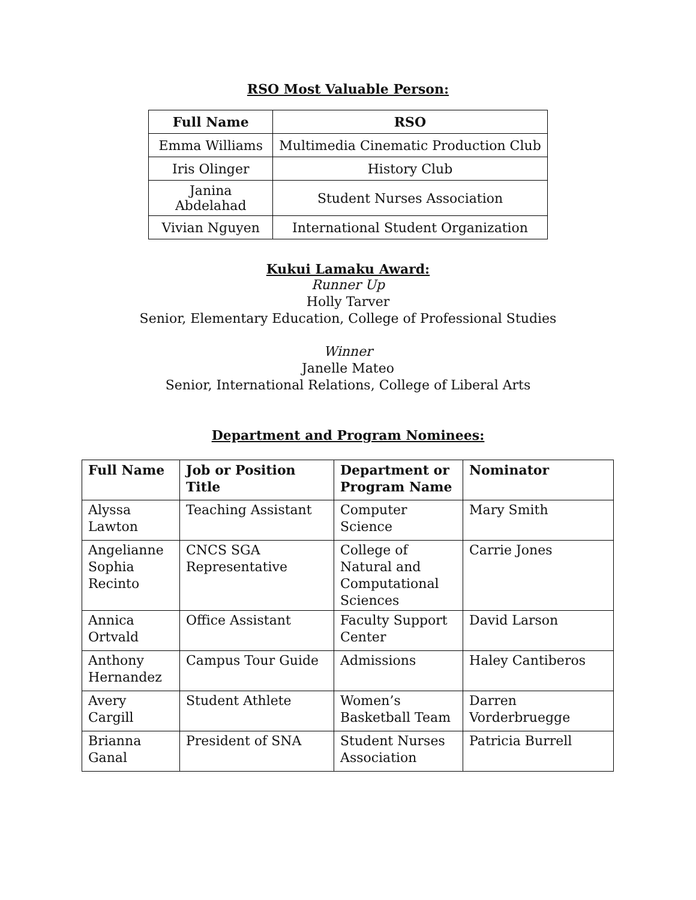RSO Most Valuable Person:
| Full Name | RSO |
| --- | --- |
| Emma Williams | Multimedia Cinematic Production Club |
| Iris Olinger | History Club |
| Janina Abdelahad | Student Nurses Association |
| Vivian Nguyen | International Student Organization |
Kukui Lamaku Award:
Runner Up
Holly Tarver
Senior, Elementary Education, College of Professional Studies
Winner
Janelle Mateo
Senior, International Relations, College of Liberal Arts
Department and Program Nominees:
| Full Name | Job or Position Title | Department or Program Name | Nominator |
| --- | --- | --- | --- |
| Alyssa Lawton | Teaching Assistant | Computer Science | Mary Smith |
| Angelianne Sophia Recinto | CNCS SGA Representative | College of Natural and Computational Sciences | Carrie Jones |
| Annica Ortvald | Office Assistant | Faculty Support Center | David Larson |
| Anthony Hernandez | Campus Tour Guide | Admissions | Haley Cantiberos |
| Avery Cargill | Student Athlete | Women’s Basketball Team | Darren Vorderbruegge |
| Brianna Ganal | President of SNA | Student Nurses Association | Patricia Burrell |